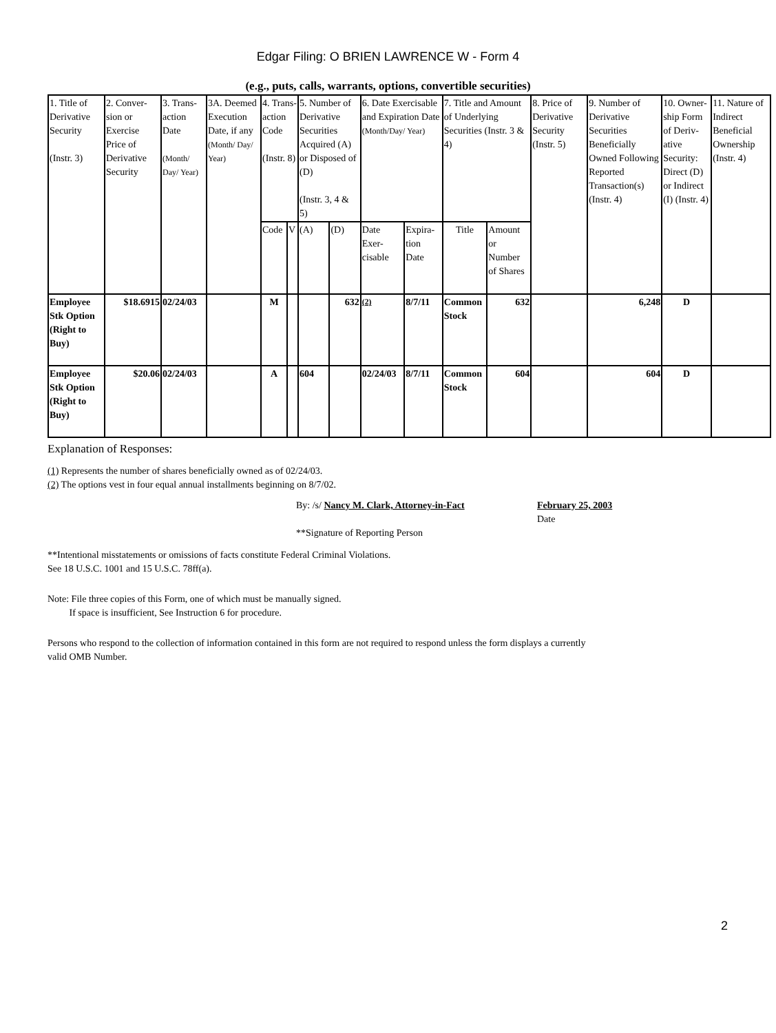Edgar Filing: O BRIEN LAWRENCE W - Form 4
(e.g., puts, calls, warrants, options, convertible securities)
| 1. Title of Derivative Security (Instr. 3) | 2. Conver-sion or Exercise Price of Derivative Security | 3. Trans-action Date (Month/ Day/ Year) | 3A. Deemed Execution Date, if any (Month/ Day/ Year) | 4. Trans-action Code (Instr. 8) | | 5. Number of Derivative Securities Acquired (A) or Disposed of (D) (Instr. 3, 4 & 5) | | 6. Date Exercisable and Expiration Date (Month/Day/ Year) | | 7. Title and Amount of Underlying Securities (Instr. 3 & 4) | | 8. Price of Derivative Security (Instr. 5) | 9. Number of Derivative Securities Beneficially Owned Following Reported Transaction(s) (Instr. 4) | 10. Owner-ship Form of Deriv-ative Security: Direct (D) or Indirect (I) (Instr. 4) | 11. Nature of Indirect Beneficial Ownership (Instr. 4) |
| | | | | Code | V | (A) | (D) | Date Exer-cisable | Expira-tion Date | Title | Amount or Number of Shares | | | | |
| Employee Stk Option (Right to Buy) | $18.6915 | 02/24/03 | | M | | | 632 | <sup>(2)</sup> | 8/7/11 | Common Stock | 632 | | 6,248 | D | |
| Employee Stk Option (Right to Buy) | $20.06 | 02/24/03 | | A | | 604 | | 02/24/03 | 8/7/11 | Common Stock | 604 | | 604 | D | |
Explanation of Responses:
(1) Represents the number of shares beneficially owned as of 02/24/03.
(2) The options vest in four equal annual installments beginning on 8/7/02.
By: /s/ Nancy M. Clark, Attorney-in-Fact
**Signature of Reporting Person
February 25, 2003
Date
**Intentional misstatements or omissions of facts constitute Federal Criminal Violations.
See 18 U.S.C. 1001 and 15 U.S.C. 78ff(a).
Note: File three copies of this Form, one of which must be manually signed.
If space is insufficient, See Instruction 6 for procedure.
Persons who respond to the collection of information contained in this form are not required to respond unless the form displays a currently
valid OMB Number.
2